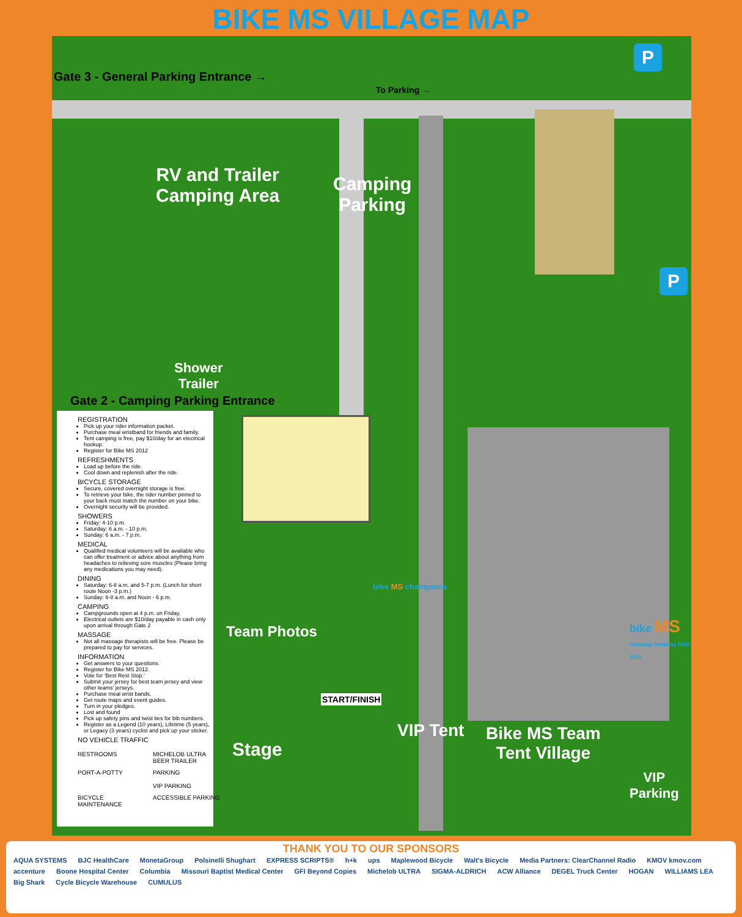BIKE MS VILLAGE MAP
P
P
Gate 3 - General Parking Entrance →
To Parking →
RV and Trailer
Camping Area
Camping
Parking
Shower
Trailer
Gate 2 - Camping Parking Entrance
Team Photos
START/FINISH
Stage
VIP Tent
Bike MS Team
Tent Village
VIP
Parking
bike MS
Gateway Getaway Ride 2011
bike MS champions
REGISTRATION
Pick up your rider information packet.
Purchase meal wristband for friends and family.
Tent camping is free, pay $10/day for an electrical hookup.
Register for Bike MS 2012
REFRESHMENTS
Load up before the ride.
Cool down and replenish after the ride.
BICYCLE STORAGE
Secure, covered overnight storage is free.
To retrieve your bike, the rider number pinned to your back must match the number on your bike.
Overnight security will be provided.
SHOWERS
Friday: 4-10 p.m.
Saturday: 6 a.m. - 10 p.m.
Sunday: 6 a.m. - 7 p.m.
MEDICAL
Qualified medical volunteers will be available who can offer treatment or advice about anything from headaches to relieving sore muscles (Please bring any medications you may need).
DINING
Saturday: 6-8 a.m. and 5-7 p.m. (Lunch for short route Noon -3 p.m.)
Sunday: 6-8 a.m. and Noon - 6 p.m.
CAMPING
Campgrounds open at 4 p.m. on Friday.
Electrical outlets are $10/day payable in cash only upon arrival through Gate 2
MASSAGE
Not all massage therapists will be free. Please be prepared to pay for services.
INFORMATION
Get answers to your questions.
Register for Bike MS 2012.
Vote for ‘Best Rest Stop.’
Submit your jersey for best team jersey and view other teams’ jerseys.
Purchase meal wrist bands.
Get route maps and event guides.
Turn in your pledges.
Lost and found
Pick up safety pins and twist ties for bib numbers.
Register as a Legend (10 years), Lifetime (5 years), or Legacy (3 years) cyclist and pick up your sticker.
NO VEHICLE TRAFFIC
RESTROOMS MICHELOB ULTRA BEER TRAILER PORT-A-POTTY PARKING
VIP PARKING BICYCLE MAINTENANCE ACCESSIBLE PARKING
THANK YOU TO OUR SPONSORS
AQUA SYSTEMS BJC HealthCare MonetaGroup Polsinelli Shughart EXPRESS SCRIPTS® h+k ups Maplewood Bicycle Walt's Bicycle Media Partners: ClearChannel Radio KMOV kmov.com accenture Boone Hospital Center Columbia Missouri Baptist Medical Center GFI Beyond Copies Michelob ULTRA SIGMA-ALDRICH ACW Alliance DEGEL Truck Center HOGAN WILLIAMS LEA Big Shark Cycle Bicycle Warehouse CUMULUS